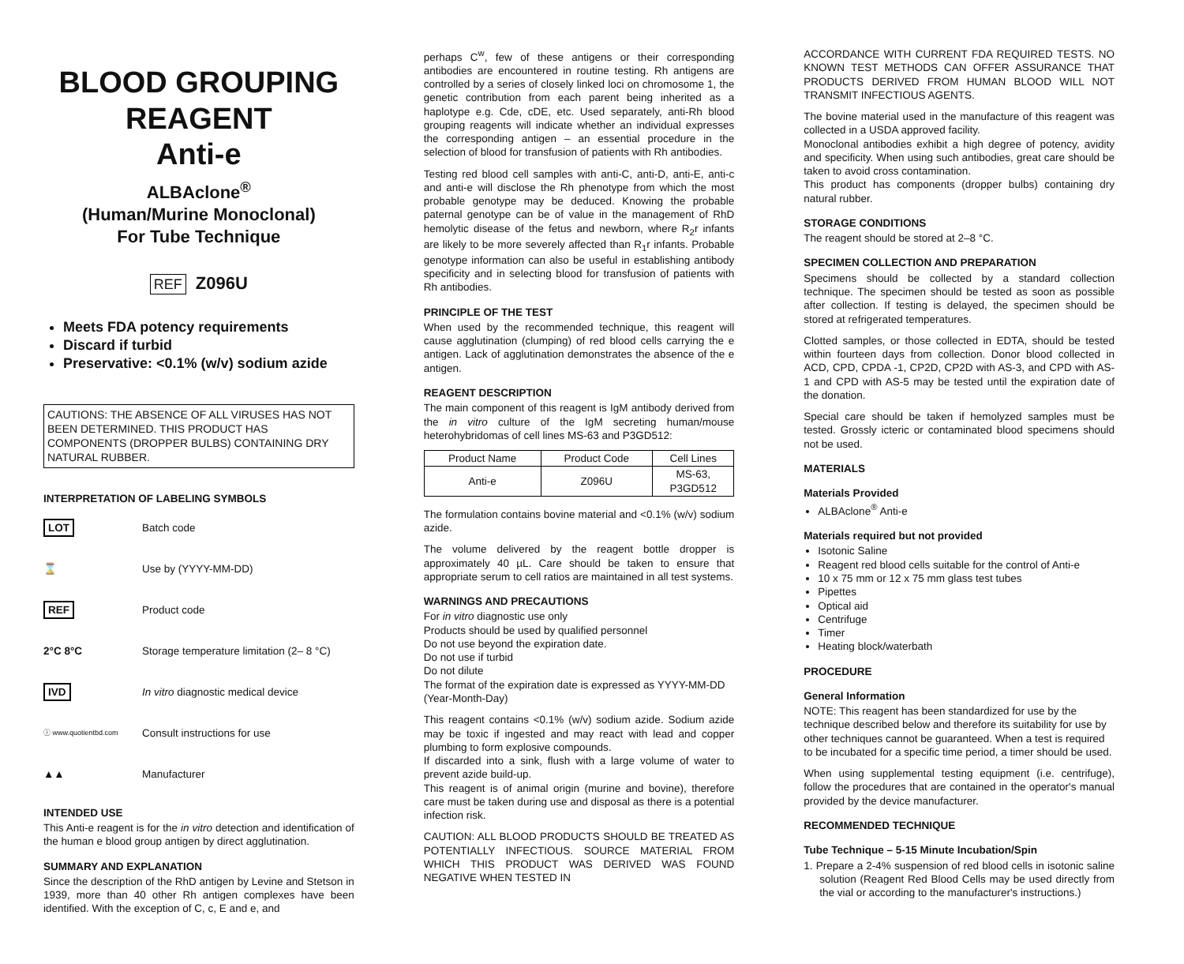BLOOD GROUPING REAGENT
Anti-e
ALBAclone<sup>®</sup>
(Human/Murine Monoclonal)
For Tube Technique
REF Z096U
Meets FDA potency requirements
Discard if turbid
Preservative: <0.1% (w/v) sodium azide
CAUTIONS: THE ABSENCE OF ALL VIRUSES HAS NOT BEEN DETERMINED. THIS PRODUCT HAS COMPONENTS (DROPPER BULBS) CONTAINING DRY NATURAL RUBBER.
INTERPRETATION OF LABELING SYMBOLS
LOT
Batch code
⌛
Use by (YYYY-MM-DD)
REF
Product code
2°C 8°C
Storage temperature limitation (2– 8 °C)
IVD
In vitro diagnostic medical device
ⓘ www.quotientbd.com
Consult instructions for use
▲▲
Manufacturer
INTENDED USE
This Anti-e reagent is for the in vitro detection and identification of the human e blood group antigen by direct agglutination.
SUMMARY AND EXPLANATION
Since the description of the RhD antigen by Levine and Stetson in 1939, more than 40 other Rh antigen complexes have been identified. With the exception of C, c, E and e, and
perhaps C<sup>w</sup>, few of these antigens or their corresponding antibodies are encountered in routine testing. Rh antigens are controlled by a series of closely linked loci on chromosome 1, the genetic contribution from each parent being inherited as a haplotype e.g. Cde, cDE, etc. Used separately, anti-Rh blood grouping reagents will indicate whether an individual expresses the corresponding antigen – an essential procedure in the selection of blood for transfusion of patients with Rh antibodies.
Testing red blood cell samples with anti-C, anti-D, anti-E, anti-c and anti-e will disclose the Rh phenotype from which the most probable genotype may be deduced. Knowing the probable paternal genotype can be of value in the management of RhD hemolytic disease of the fetus and newborn, where R<sub>2</sub>r infants are likely to be more severely affected than R<sub>1</sub>r infants. Probable genotype information can also be useful in establishing antibody specificity and in selecting blood for transfusion of patients with Rh antibodies.
PRINCIPLE OF THE TEST
When used by the recommended technique, this reagent will cause agglutination (clumping) of red blood cells carrying the e antigen. Lack of agglutination demonstrates the absence of the e antigen.
REAGENT DESCRIPTION
The main component of this reagent is IgM antibody derived from the in vitro culture of the IgM secreting human/mouse heterohybridomas of cell lines MS-63 and P3GD512:
| Product Name | Product Code | Cell Lines |
| --- | --- | --- |
| Anti-e | Z096U | MS-63, P3GD512 |
The formulation contains bovine material and <0.1% (w/v) sodium azide.
The volume delivered by the reagent bottle dropper is approximately 40 µL. Care should be taken to ensure that appropriate serum to cell ratios are maintained in all test systems.
WARNINGS AND PRECAUTIONS
For in vitro diagnostic use only
Products should be used by qualified personnel
Do not use beyond the expiration date.
Do not use if turbid
Do not dilute
The format of the expiration date is expressed as YYYY-MM-DD (Year-Month-Day)
This reagent contains <0.1% (w/v) sodium azide. Sodium azide may be toxic if ingested and may react with lead and copper plumbing to form explosive compounds.
If discarded into a sink, flush with a large volume of water to prevent azide build-up.
This reagent is of animal origin (murine and bovine), therefore care must be taken during use and disposal as there is a potential infection risk.
CAUTION: ALL BLOOD PRODUCTS SHOULD BE TREATED AS POTENTIALLY INFECTIOUS. SOURCE MATERIAL FROM WHICH THIS PRODUCT WAS DERIVED WAS FOUND NEGATIVE WHEN TESTED IN
ACCORDANCE WITH CURRENT FDA REQUIRED TESTS. NO KNOWN TEST METHODS CAN OFFER ASSURANCE THAT PRODUCTS DERIVED FROM HUMAN BLOOD WILL NOT TRANSMIT INFECTIOUS AGENTS.
The bovine material used in the manufacture of this reagent was collected in a USDA approved facility.
Monoclonal antibodies exhibit a high degree of potency, avidity and specificity. When using such antibodies, great care should be taken to avoid cross contamination.
This product has components (dropper bulbs) containing dry natural rubber.
STORAGE CONDITIONS
The reagent should be stored at 2–8 °C.
SPECIMEN COLLECTION AND PREPARATION
Specimens should be collected by a standard collection technique. The specimen should be tested as soon as possible after collection. If testing is delayed, the specimen should be stored at refrigerated temperatures.
Clotted samples, or those collected in EDTA, should be tested within fourteen days from collection. Donor blood collected in ACD, CPD, CPDA -1, CP2D, CP2D with AS-3, and CPD with AS-1 and CPD with AS-5 may be tested until the expiration date of the donation.
Special care should be taken if hemolyzed samples must be tested. Grossly icteric or contaminated blood specimens should not be used.
MATERIALS
Materials Provided
ALBAclone<sup>®</sup> Anti-e
Materials required but not provided
Isotonic Saline
Reagent red blood cells suitable for the control of Anti-e
10 x 75 mm or 12 x 75 mm glass test tubes
Pipettes
Optical aid
Centrifuge
Timer
Heating block/waterbath
PROCEDURE
General Information
NOTE: This reagent has been standardized for use by the technique described below and therefore its suitability for use by other techniques cannot be guaranteed. When a test is required to be incubated for a specific time period, a timer should be used.
When using supplemental testing equipment (i.e. centrifuge), follow the procedures that are contained in the operator's manual provided by the device manufacturer.
RECOMMENDED TECHNIQUE
Tube Technique – 5-15 Minute Incubation/Spin
1. Prepare a 2-4% suspension of red blood cells in isotonic saline solution (Reagent Red Blood Cells may be used directly from the vial or according to the manufacturer's instructions.)